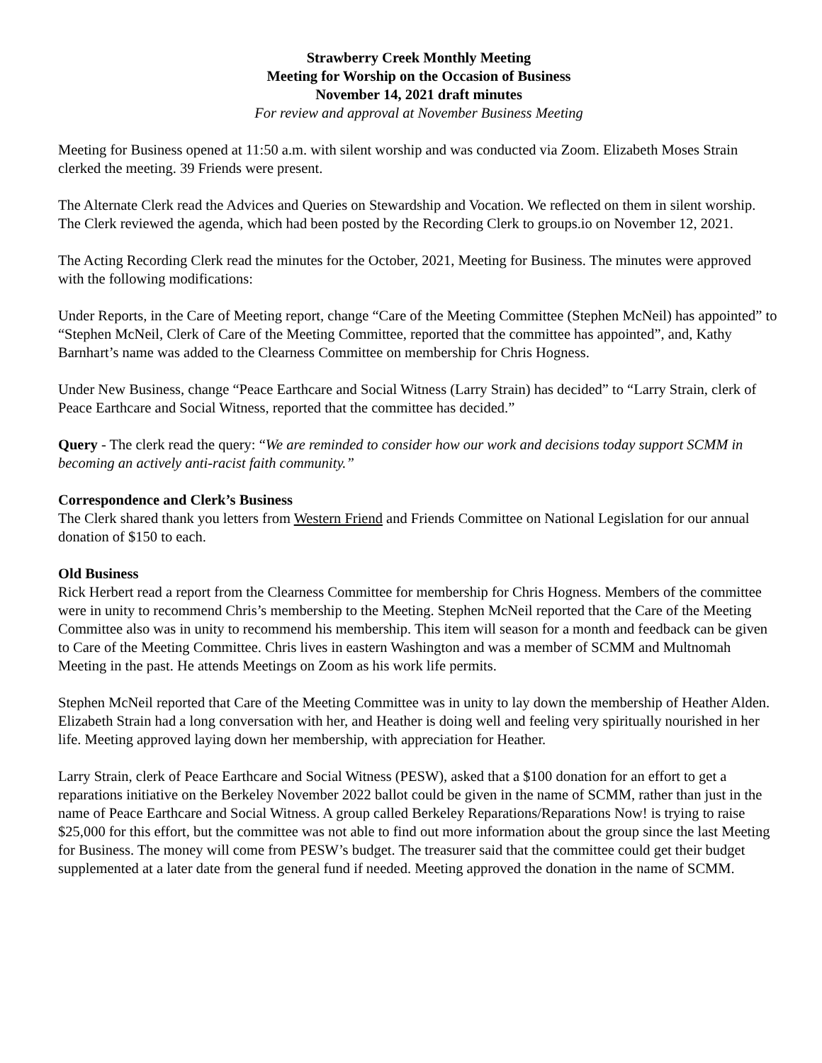Strawberry Creek Monthly Meeting
Meeting for Worship on the Occasion of Business
November 14, 2021 draft minutes
For review and approval at November Business Meeting
Meeting for Business opened at 11:50 a.m. with silent worship and was conducted via Zoom. Elizabeth Moses Strain clerked the meeting. 39 Friends were present.
The Alternate Clerk read the Advices and Queries on Stewardship and Vocation. We reflected on them in silent worship. The Clerk reviewed the agenda, which had been posted by the Recording Clerk to groups.io on November 12, 2021.
The Acting Recording Clerk read the minutes for the October, 2021, Meeting for Business. The minutes were approved with the following modifications:
Under Reports, in the Care of Meeting report, change “Care of the Meeting Committee (Stephen McNeil) has appointed” to “Stephen McNeil, Clerk of Care of the Meeting Committee, reported that the committee has appointed”, and, Kathy Barnhart’s name was added to the Clearness Committee on membership for Chris Hogness.
Under New Business, change “Peace Earthcare and Social Witness (Larry Strain) has decided” to “Larry Strain, clerk of Peace Earthcare and Social Witness, reported that the committee has decided.”
Query - The clerk read the query: “We are reminded to consider how our work and decisions today support SCMM in becoming an actively anti-racist faith community.”
Correspondence and Clerk’s Business
The Clerk shared thank you letters from Western Friend and Friends Committee on National Legislation for our annual donation of $150 to each.
Old Business
Rick Herbert read a report from the Clearness Committee for membership for Chris Hogness. Members of the committee were in unity to recommend Chris’s membership to the Meeting. Stephen McNeil reported that the Care of the Meeting Committee also was in unity to recommend his membership. This item will season for a month and feedback can be given to Care of the Meeting Committee. Chris lives in eastern Washington and was a member of SCMM and Multnomah Meeting in the past. He attends Meetings on Zoom as his work life permits.
Stephen McNeil reported that Care of the Meeting Committee was in unity to lay down the membership of Heather Alden. Elizabeth Strain had a long conversation with her, and Heather is doing well and feeling very spiritually nourished in her life. Meeting approved laying down her membership, with appreciation for Heather.
Larry Strain, clerk of Peace Earthcare and Social Witness (PESW), asked that a $100 donation for an effort to get a reparations initiative on the Berkeley November 2022 ballot could be given in the name of SCMM, rather than just in the name of Peace Earthcare and Social Witness. A group called Berkeley Reparations/Reparations Now! is trying to raise $25,000 for this effort, but the committee was not able to find out more information about the group since the last Meeting for Business. The money will come from PESW’s budget. The treasurer said that the committee could get their budget supplemented at a later date from the general fund if needed. Meeting approved the donation in the name of SCMM.